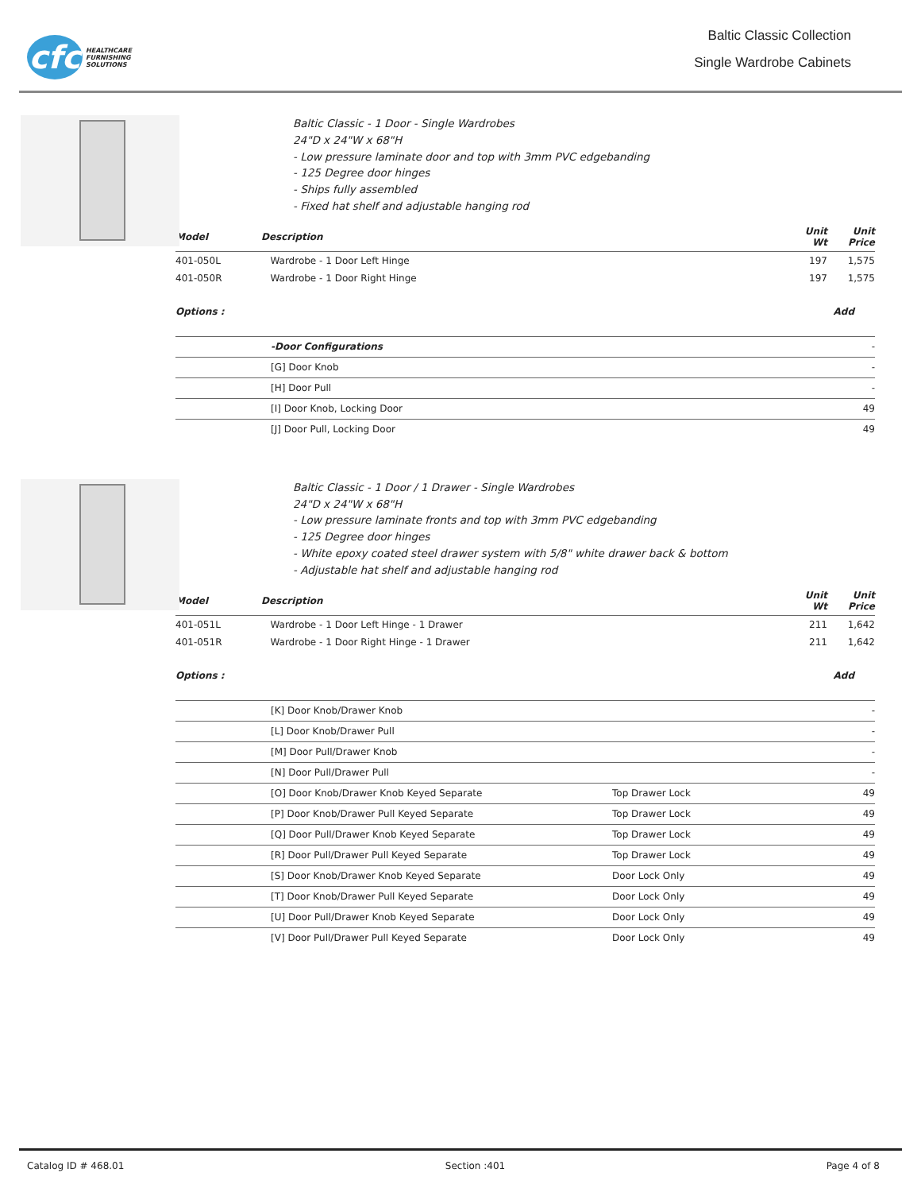cfc
HEALTHCARE
FURNISHING
SOLUTIONS
Baltic Classic Collection
Single Wardrobe Cabinets
Baltic Classic - 1 Door - Single Wardrobes
24"D x 24"W x 68"H
- Low pressure laminate door and top with 3mm PVC edgebanding
- 125 Degree door hinges
- Ships fully assembled
- Fixed hat shelf and adjustable hanging rod
| Model | Description | Unit Wt | Unit Price |
| --- | --- | --- | --- |
| 401-050L | Wardrobe - 1 Door Left Hinge | 197 | 1,575 |
| 401-050R | Wardrobe - 1 Door Right Hinge | 197 | 1,575 |
| Options : | Add |
| --- | --- |
| | -Door Configurations | | - |
| | [G] Door Knob | | - |
| | [H] Door Pull | | - |
| | [I] Door Knob, Locking Door | | 49 |
| | [J] Door Pull, Locking Door | | 49 |
Baltic Classic - 1 Door / 1 Drawer - Single Wardrobes
24"D x 24"W x 68"H
- Low pressure laminate fronts and top with 3mm PVC edgebanding
- 125 Degree door hinges
- White epoxy coated steel drawer system with 5/8" white drawer back & bottom
- Adjustable hat shelf and adjustable hanging rod
| Model | Description | Unit Wt | Unit Price |
| --- | --- | --- | --- |
| 401-051L | Wardrobe - 1 Door Left Hinge - 1 Drawer | 211 | 1,642 |
| 401-051R | Wardrobe - 1 Door Right Hinge - 1 Drawer | 211 | 1,642 |
| Options : | Add |
| --- | --- |
| | [K] Door Knob/Drawer Knob | | - |
| | [L] Door Knob/Drawer Pull | | - |
| | [M] Door Pull/Drawer Knob | | - |
| | [N] Door Pull/Drawer Pull | | - |
| | [O] Door Knob/Drawer Knob Keyed Separate | Top Drawer Lock | 49 |
| | [P] Door Knob/Drawer Pull Keyed Separate | Top Drawer Lock | 49 |
| | [Q] Door Pull/Drawer Knob Keyed Separate | Top Drawer Lock | 49 |
| | [R] Door Pull/Drawer Pull Keyed Separate | Top Drawer Lock | 49 |
| | [S] Door Knob/Drawer Knob Keyed Separate | Door Lock Only | 49 |
| | [T] Door Knob/Drawer Pull Keyed Separate | Door Lock Only | 49 |
| | [U] Door Pull/Drawer Knob Keyed Separate | Door Lock Only | 49 |
| | [V] Door Pull/Drawer Pull Keyed Separate | Door Lock Only | 49 |
Catalog ID # 468.01 Section :401 Page 4 of 8